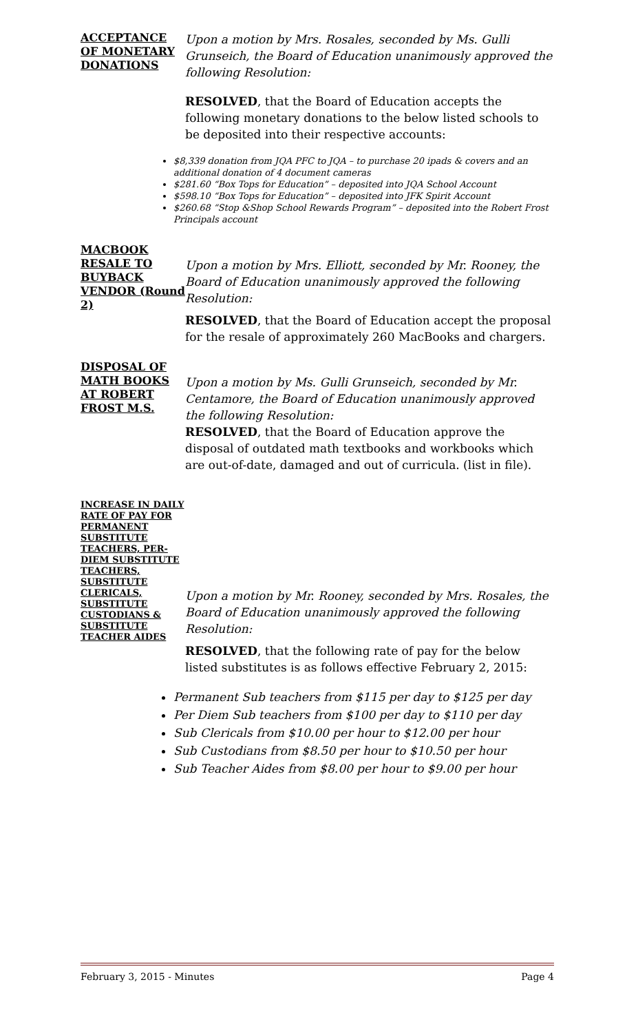ACCEPTANCE OF MONETARY DONATIONS
Upon a motion by Mrs. Rosales, seconded by Ms. Gulli Grunseich, the Board of Education unanimously approved the following Resolution:
RESOLVED, that the Board of Education accepts the following monetary donations to the below listed schools to be deposited into their respective accounts:
$8,339 donation from JQA PFC to JQA – to purchase 20 ipads & covers and an additional donation of 4 document cameras
$281.60 “Box Tops for Education” – deposited into JQA School Account
$598.10 “Box Tops for Education” – deposited into JFK Spirit Account
$260.68 “Stop &Shop School Rewards Program” – deposited into the Robert Frost Principals account
MACBOOK RESALE TO BUYBACK VENDOR (Round 2)
Upon a motion by Mrs. Elliott, seconded by Mr. Rooney, the Board of Education unanimously approved the following Resolution:
RESOLVED, that the Board of Education accept the proposal for the resale of approximately 260 MacBooks and chargers.
DISPOSAL OF MATH BOOKS AT ROBERT FROST M.S.
Upon a motion by Ms. Gulli Grunseich, seconded by Mr. Centamore, the Board of Education unanimously approved the following Resolution:
RESOLVED, that the Board of Education approve the disposal of outdated math textbooks and workbooks which are out-of-date, damaged and out of curricula. (list in file).
INCREASE IN DAILY RATE OF PAY FOR PERMANENT SUBSTITUTE TEACHERS, PER-DIEM SUBSTITUTE TEACHERS, SUBSTITUTE CLERICALS, SUBSTITUTE CUSTODIANS & SUBSTITUTE TEACHER AIDES
Upon a motion by Mr. Rooney, seconded by Mrs. Rosales, the Board of Education unanimously approved the following Resolution:
RESOLVED, that the following rate of pay for the below listed substitutes is as follows effective February 2, 2015:
Permanent Sub teachers from $115 per day to $125 per day
Per Diem Sub teachers from $100 per day to $110 per day
Sub Clericals from $10.00 per hour to $12.00 per hour
Sub Custodians from $8.50 per hour to $10.50 per hour
Sub Teacher Aides from $8.00 per hour to $9.00 per hour
February 3, 2015 - Minutes Page 4